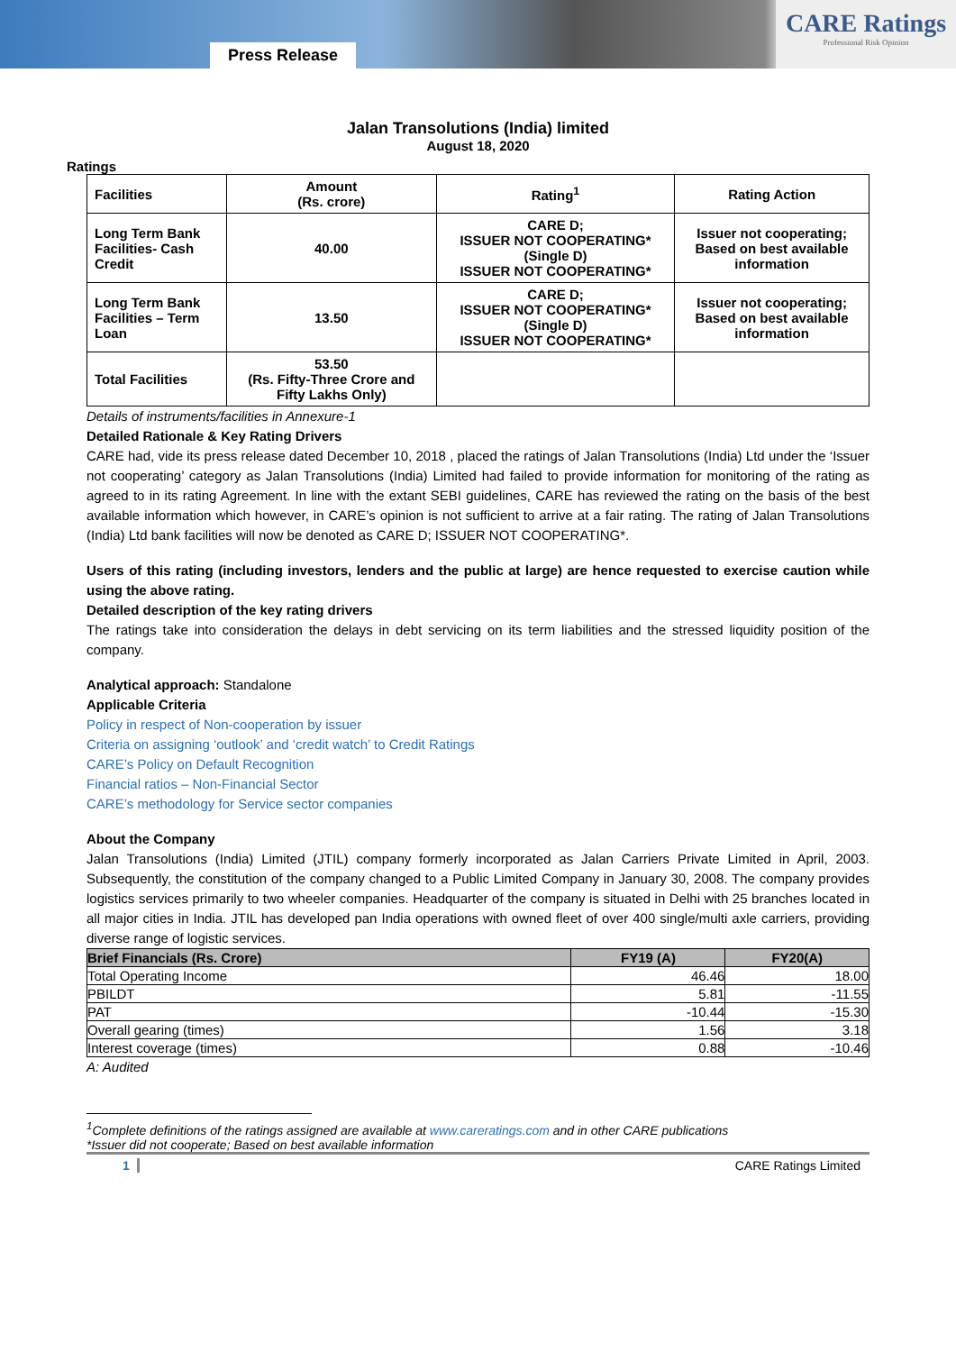Press Release
CARE Ratings
Professional Risk Opinion
Jalan Transolutions (India) limited
August 18, 2020
Ratings
| Facilities | Amount (Rs. crore) | Rating<sup>1</sup> | Rating Action |
| --- | --- | --- | --- |
| Long Term Bank Facilities- Cash Credit | 40.00 | CARE D; ISSUER NOT COOPERATING* (Single D) ISSUER NOT COOPERATING* | Issuer not cooperating; Based on best available information |
| Long Term Bank Facilities – Term Loan | 13.50 | CARE D; ISSUER NOT COOPERATING* (Single D) ISSUER NOT COOPERATING* | Issuer not cooperating; Based on best available information |
| Total Facilities | 53.50 (Rs. Fifty-Three Crore and Fifty Lakhs Only) | | |
Details of instruments/facilities in Annexure-1
Detailed Rationale & Key Rating Drivers
CARE had, vide its press release dated December 10, 2018 , placed the ratings of Jalan Transolutions (India) Ltd under the ‘Issuer not cooperating’ category as Jalan Transolutions (India) Limited had failed to provide information for monitoring of the rating as agreed to in its rating Agreement. In line with the extant SEBI guidelines, CARE has reviewed the rating on the basis of the best available information which however, in CARE’s opinion is not sufficient to arrive at a fair rating. The rating of Jalan Transolutions (India) Ltd bank facilities will now be denoted as CARE D; ISSUER NOT COOPERATING*.
Users of this rating (including investors, lenders and the public at large) are hence requested to exercise caution while using the above rating.
Detailed description of the key rating drivers
The ratings take into consideration the delays in debt servicing on its term liabilities and the stressed liquidity position of the company.
Analytical approach: Standalone
Applicable Criteria
Policy in respect of Non-cooperation by issuer
Criteria on assigning ‘outlook’ and ‘credit watch’ to Credit Ratings
CARE’s Policy on Default Recognition
Financial ratios – Non-Financial Sector
CARE’s methodology for Service sector companies
About the Company
Jalan Transolutions (India) Limited (JTIL) company formerly incorporated as Jalan Carriers Private Limited in April, 2003. Subsequently, the constitution of the company changed to a Public Limited Company in January 30, 2008. The company provides logistics services primarily to two wheeler companies. Headquarter of the company is situated in Delhi with 25 branches located in all major cities in India. JTIL has developed pan India operations with owned fleet of over 400 single/multi axle carriers, providing diverse range of logistic services.
| Brief Financials (Rs. Crore) | FY19 (A) | FY20(A) |
| --- | --- | --- |
| Total Operating Income | 46.46 | 18.00 |
| PBILDT | 5.81 | -11.55 |
| PAT | -10.44 | -15.30 |
| Overall gearing (times) | 1.56 | 3.18 |
| Interest coverage (times) | 0.88 | -10.46 |
A: Audited
<sup>1</sup> Complete definitions of the ratings assigned are available at www.careratings.com and in other CARE publications
*Issuer did not cooperate; Based on best available information
1 CARE Ratings Limited